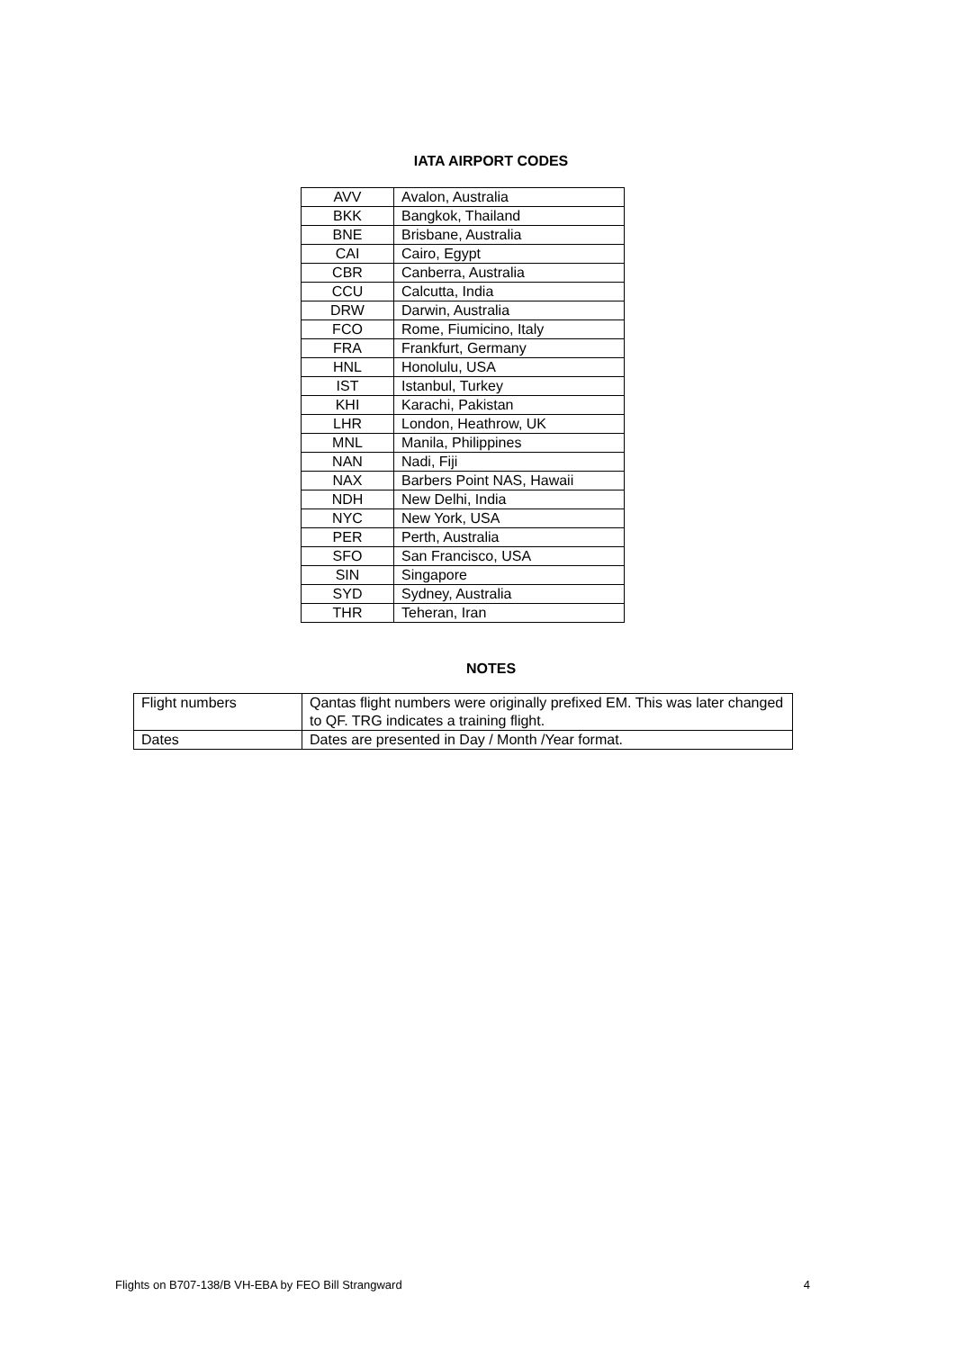IATA AIRPORT CODES
| AVV | Avalon, Australia |
| BKK | Bangkok, Thailand |
| BNE | Brisbane, Australia |
| CAI | Cairo, Egypt |
| CBR | Canberra, Australia |
| CCU | Calcutta, India |
| DRW | Darwin, Australia |
| FCO | Rome, Fiumicino, Italy |
| FRA | Frankfurt, Germany |
| HNL | Honolulu, USA |
| IST | Istanbul, Turkey |
| KHI | Karachi, Pakistan |
| LHR | London, Heathrow, UK |
| MNL | Manila, Philippines |
| NAN | Nadi, Fiji |
| NAX | Barbers Point NAS, Hawaii |
| NDH | New Delhi, India |
| NYC | New York, USA |
| PER | Perth, Australia |
| SFO | San Francisco, USA |
| SIN | Singapore |
| SYD | Sydney, Australia |
| THR | Teheran, Iran |
NOTES
| Flight numbers | Qantas flight numbers were originally prefixed EM. This was later changed to QF. TRG indicates a training flight. |
| Dates | Dates are presented in Day / Month /Year format. |
Flights on B707-138/B VH-EBA by FEO Bill Strangward 4